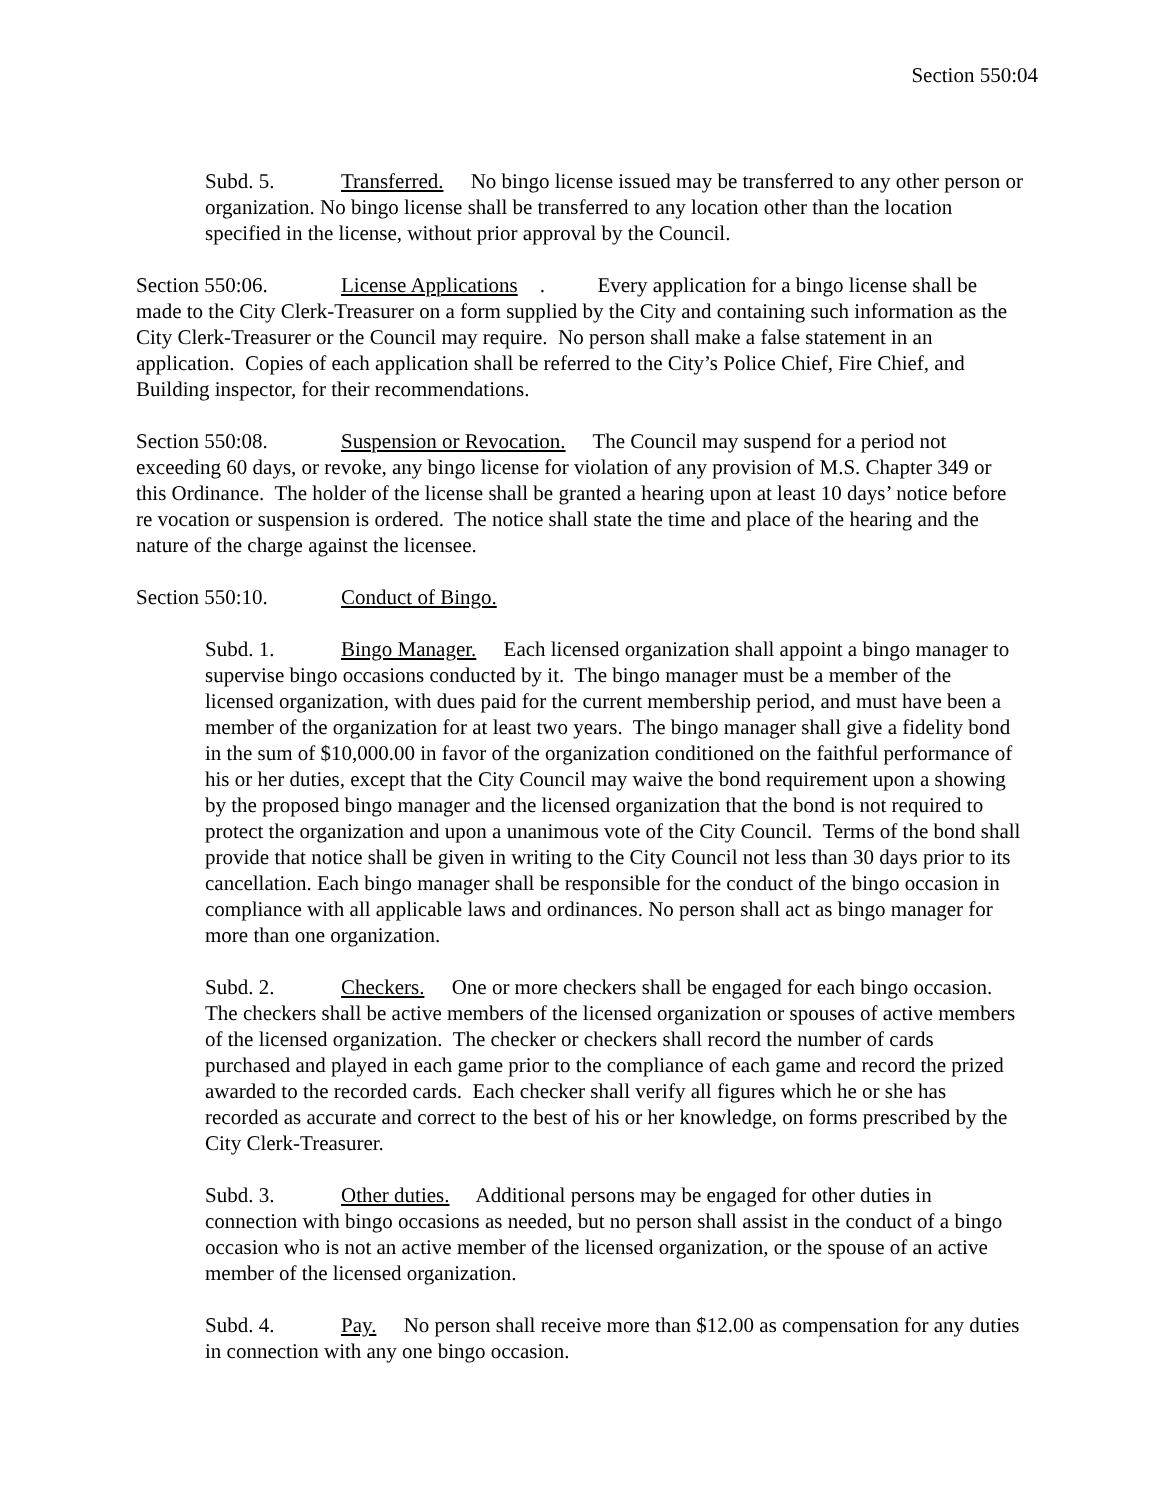Section 550:04
Subd. 5. Transferred. No bingo license issued may be transferred to any other person or organization. No bingo license shall be transferred to any location other than the location specified in the license, without prior approval by the Council.
Section 550:06. License Applications. Every application for a bingo license shall be made to the City Clerk-Treasurer on a form supplied by the City and containing such information as the City Clerk-Treasurer or the Council may require. No person shall make a false statement in an application. Copies of each application shall be referred to the City’s Police Chief, Fire Chief, and Building inspector, for their recommendations.
Section 550:08. Suspension or Revocation. The Council may suspend for a period not exceeding 60 days, or revoke, any bingo license for violation of any provision of M.S. Chapter 349 or this Ordinance. The holder of the license shall be granted a hearing upon at least 10 days’ notice before re vocation or suspension is ordered. The notice shall state the time and place of the hearing and the nature of the charge against the licensee.
Section 550:10. Conduct of Bingo.
Subd. 1. Bingo Manager. Each licensed organization shall appoint a bingo manager to supervise bingo occasions conducted by it. The bingo manager must be a member of the licensed organization, with dues paid for the current membership period, and must have been a member of the organization for at least two years. The bingo manager shall give a fidelity bond in the sum of $10,000.00 in favor of the organization conditioned on the faithful performance of his or her duties, except that the City Council may waive the bond requirement upon a showing by the proposed bingo manager and the licensed organization that the bond is not required to protect the organization and upon a unanimous vote of the City Council. Terms of the bond shall provide that notice shall be given in writing to the City Council not less than 30 days prior to its cancellation. Each bingo manager shall be responsible for the conduct of the bingo occasion in compliance with all applicable laws and ordinances. No person shall act as bingo manager for more than one organization.
Subd. 2. Checkers. One or more checkers shall be engaged for each bingo occasion. The checkers shall be active members of the licensed organization or spouses of active members of the licensed organization. The checker or checkers shall record the number of cards purchased and played in each game prior to the compliance of each game and record the prized awarded to the recorded cards. Each checker shall verify all figures which he or she has recorded as accurate and correct to the best of his or her knowledge, on forms prescribed by the City Clerk-Treasurer.
Subd. 3. Other duties. Additional persons may be engaged for other duties in connection with bingo occasions as needed, but no person shall assist in the conduct of a bingo occasion who is not an active member of the licensed organization, or the spouse of an active member of the licensed organization.
Subd. 4. Pay. No person shall receive more than $12.00 as compensation for any duties in connection with any one bingo occasion.